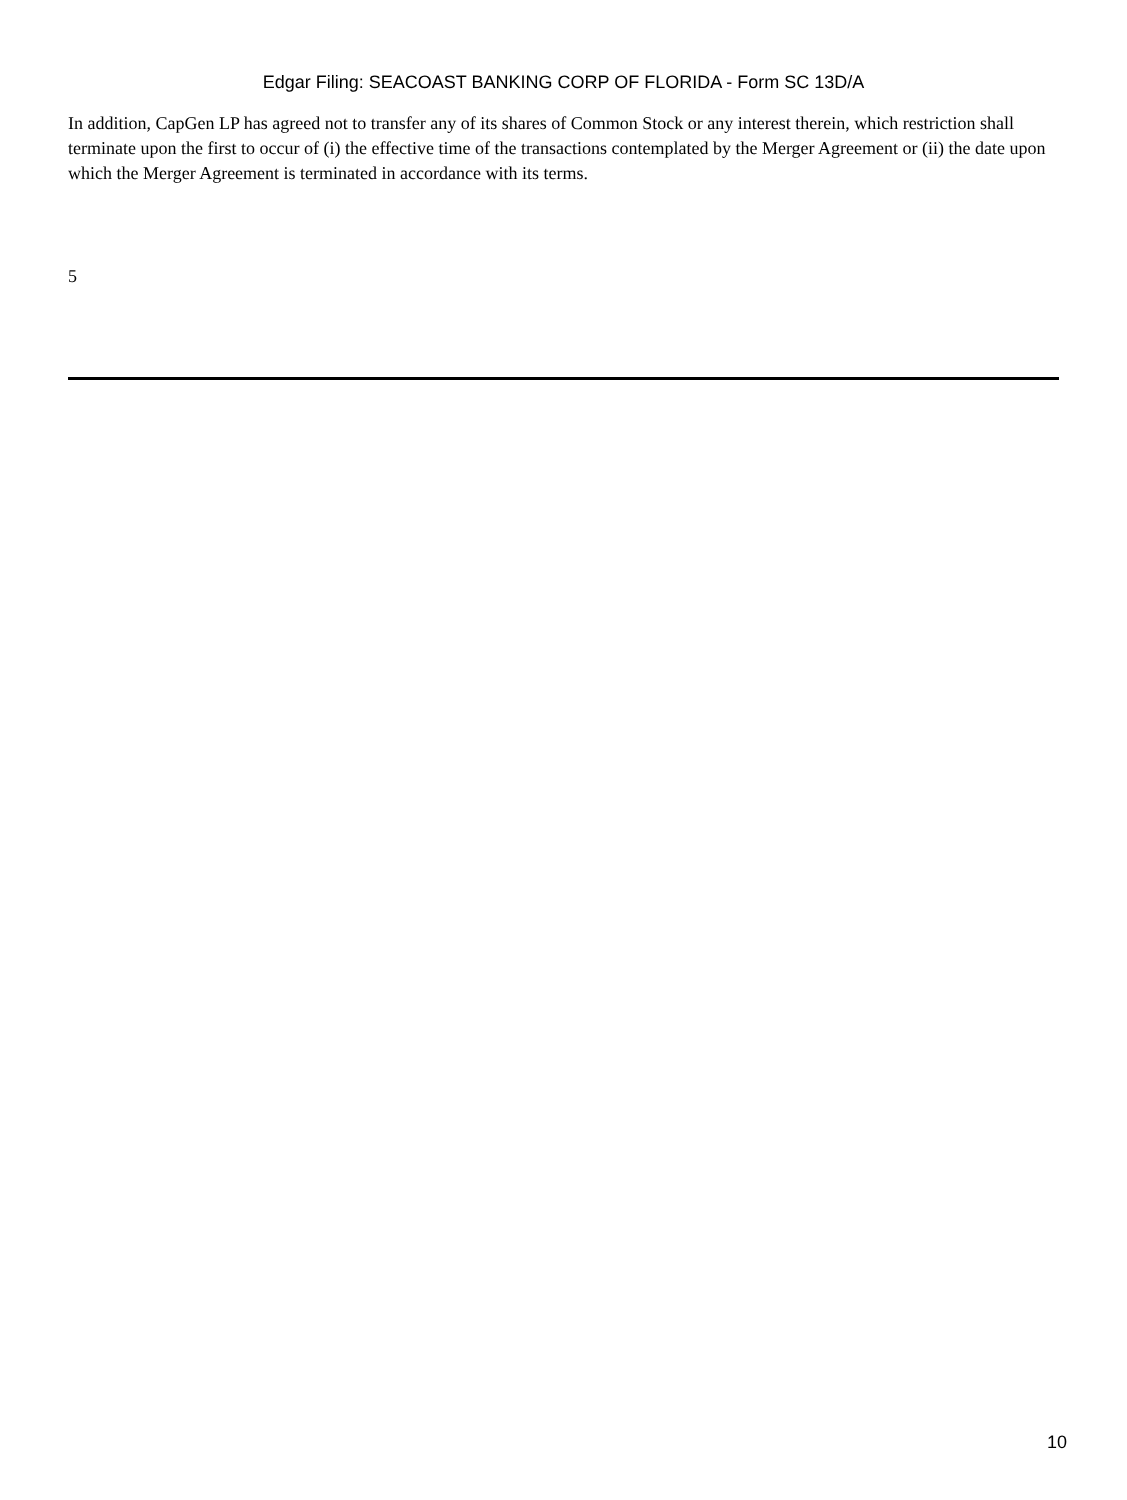Edgar Filing: SEACOAST BANKING CORP OF FLORIDA - Form SC 13D/A
In addition, CapGen LP has agreed not to transfer any of its shares of Common Stock or any interest therein, which restriction shall terminate upon the first to occur of (i) the effective time of the transactions contemplated by the Merger Agreement or (ii) the date upon which the Merger Agreement is terminated in accordance with its terms.
5
10